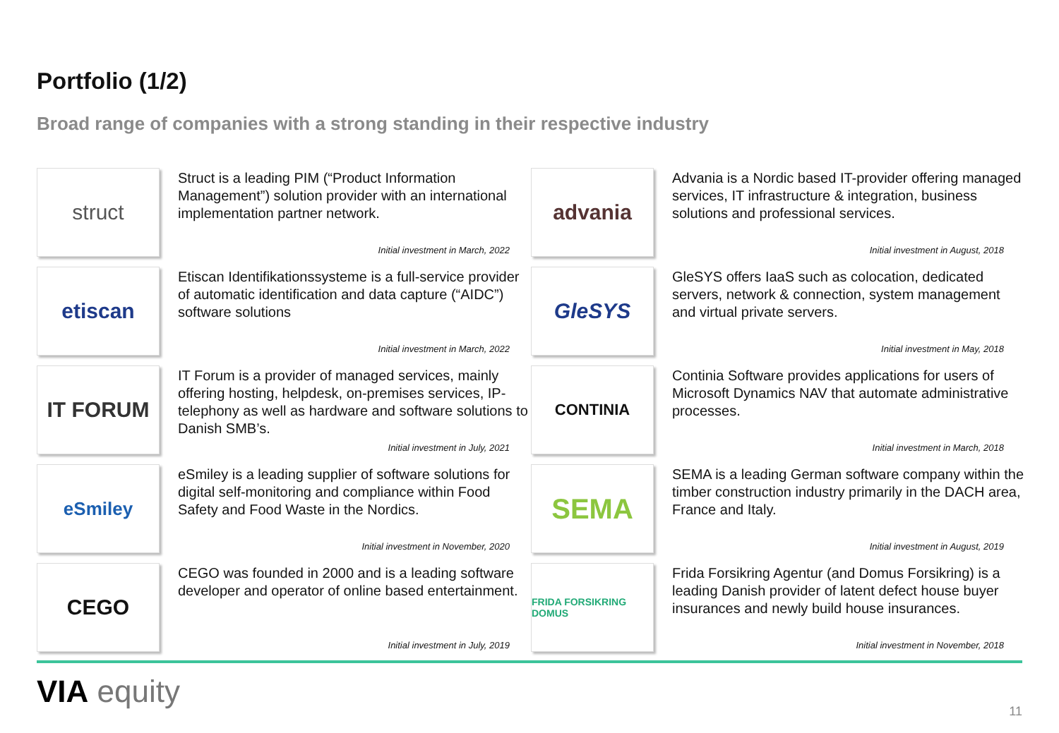Portfolio (1/2)
Broad range of companies with a strong standing in their respective industry
struct
Struct is a leading PIM (“Product Information Management”) solution provider with an international implementation partner network.
Initial investment in March, 2022
advania
Advania is a Nordic based IT-provider offering managed services, IT infrastructure & integration, business solutions and professional services.
Initial investment in August, 2018
etiscan
Etiscan Identifikationssysteme is a full-service provider of automatic identification and data capture (“AIDC”) software solutions
Initial investment in March, 2022
GleSYS
GleSYS offers IaaS such as colocation, dedicated servers, network & connection, system management and virtual private servers.
Initial investment in May, 2018
IT FORUM
IT Forum is a provider of managed services, mainly offering hosting, helpdesk, on-premises services, IP-telephony as well as hardware and software solutions to Danish SMB’s.
Initial investment in July, 2021
CONTINIA
Continia Software provides applications for users of Microsoft Dynamics NAV that automate administrative processes.
Initial investment in March, 2018
eSmiley
eSmiley is a leading supplier of software solutions for digital self-monitoring and compliance within Food Safety and Food Waste in the Nordics.
Initial investment in November, 2020
SEMA
SEMA is a leading German software company within the timber construction industry primarily in the DACH area, France and Italy.
Initial investment in August, 2019
CEGO
CEGO was founded in 2000 and is a leading software developer and operator of online based entertainment.
Initial investment in July, 2019
FRIDA FORSIKRING DOMUS
Frida Forsikring Agentur (and Domus Forsikring) is a leading Danish provider of latent defect house buyer insurances and newly build house insurances.
Initial investment in November, 2018
VIA equity
11